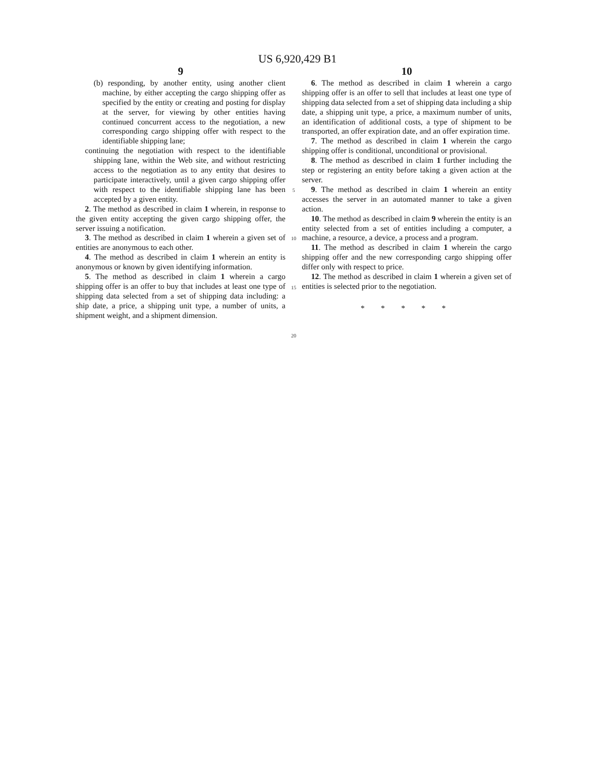US 6,920,429 B1
9
(b) responding, by another entity, using another client machine, by either accepting the cargo shipping offer as specified by the entity or creating and posting for display at the server, for viewing by other entities having continued concurrent access to the negotiation, a new corresponding cargo shipping offer with respect to the identifiable shipping lane;
continuing the negotiation with respect to the identifiable shipping lane, within the Web site, and without restricting access to the negotiation as to any entity that desires to participate interactively, until a given cargo shipping offer with respect to the identifiable shipping lane has been accepted by a given entity.
2. The method as described in claim 1 wherein, in response to the given entity accepting the given cargo shipping offer, the server issuing a notification.
3. The method as described in claim 1 wherein a given set of entities are anonymous to each other.
4. The method as described in claim 1 wherein an entity is anonymous or known by given identifying information.
5. The method as described in claim 1 wherein a cargo shipping offer is an offer to buy that includes at least one type of shipping data selected from a set of shipping data including: a ship date, a price, a shipping unit type, a number of units, a shipment weight, and a shipment dimension.
5
10
15
20
10
6. The method as described in claim 1 wherein a cargo shipping offer is an offer to sell that includes at least one type of shipping data selected from a set of shipping data including a ship date, a shipping unit type, a price, a maximum number of units, an identification of additional costs, a type of shipment to be transported, an offer expiration date, and an offer expiration time.
7. The method as described in claim 1 wherein the cargo shipping offer is conditional, unconditional or provisional.
8. The method as described in claim 1 further including the step or registering an entity before taking a given action at the server.
9. The method as described in claim 1 wherein an entity accesses the server in an automated manner to take a given action.
10. The method as described in claim 9 wherein the entity is an entity selected from a set of entities including a computer, a machine, a resource, a device, a process and a program.
11. The method as described in claim 1 wherein the cargo shipping offer and the new corresponding cargo shipping offer differ only with respect to price.
12. The method as described in claim 1 wherein a given set of entities is selected prior to the negotiation.
* * * * *